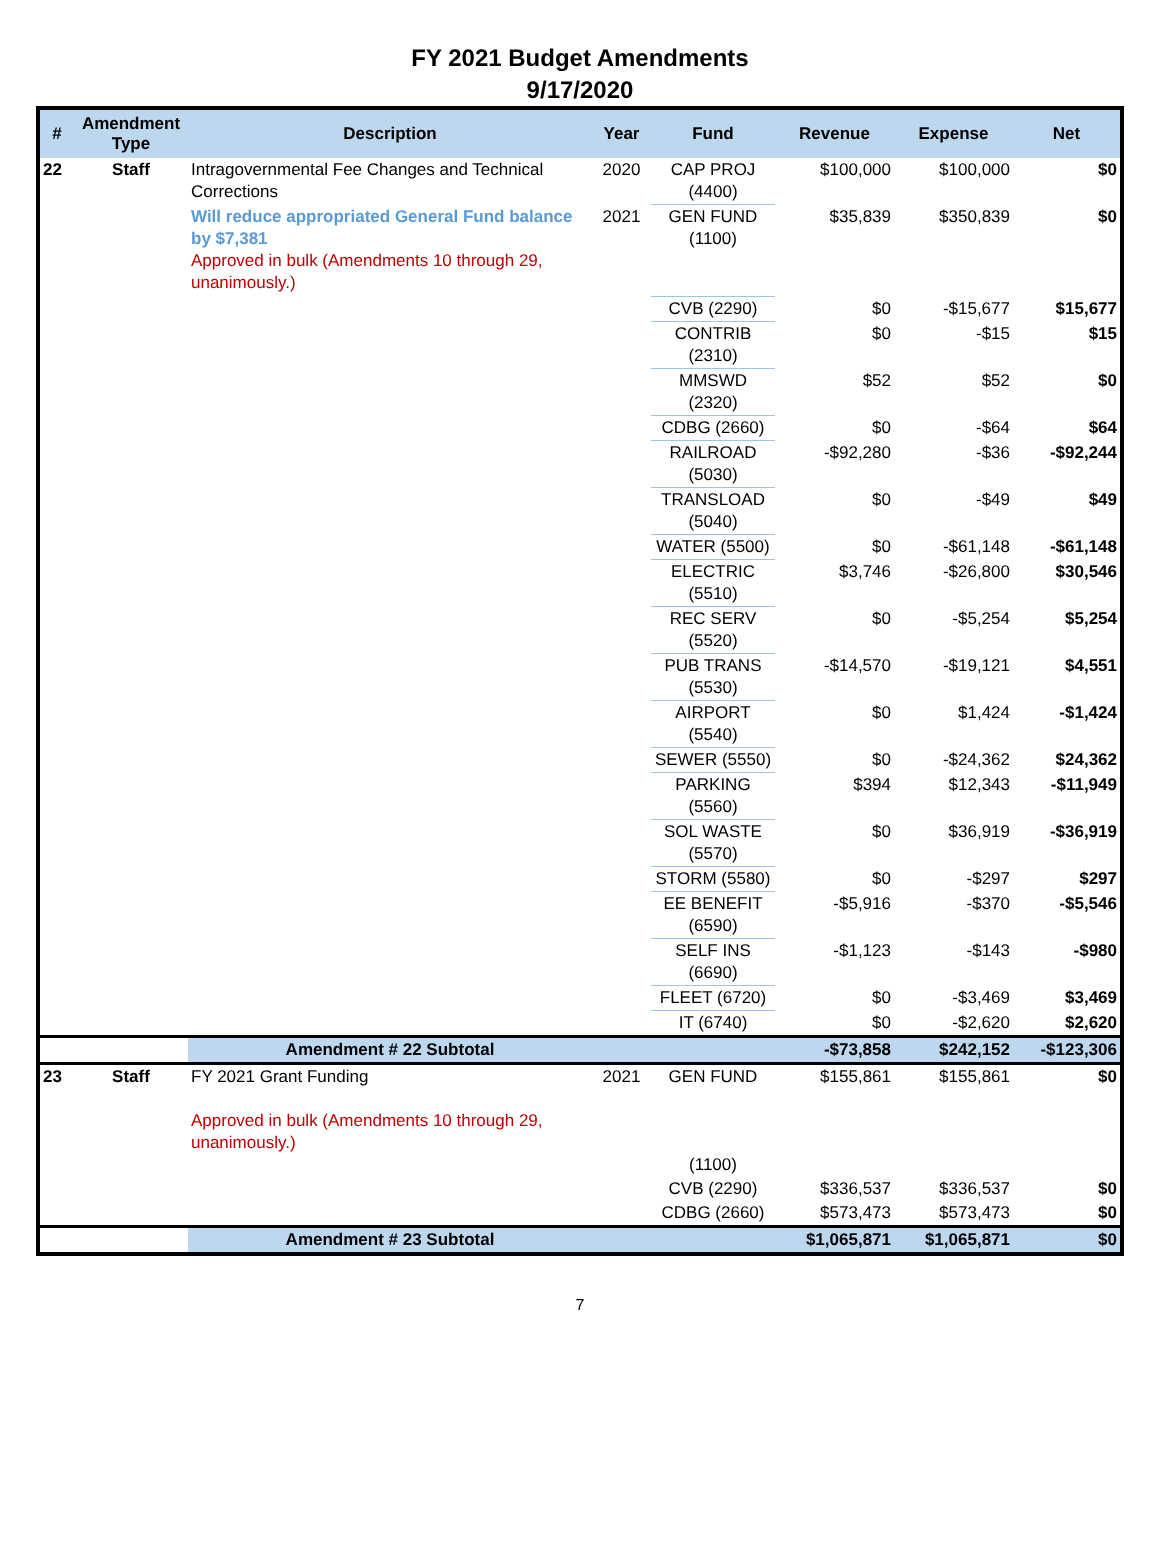FY 2021 Budget Amendments
9/17/2020
| # | Amendment Type | Description | Year | Fund | Revenue | Expense | Net |
| --- | --- | --- | --- | --- | --- | --- | --- |
| 22 | Staff | Intragovernmental Fee Changes and Technical Corrections | 2020 | CAP PROJ (4400) | $100,000 | $100,000 | $0 |
| | | Will reduce appropriated General Fund balance by $7,381 Approved in bulk (Amendments 10 through 29, unanimously.) | 2021 | GEN FUND (1100) | $35,839 | $350,839 | $0 |
| | | | | CVB (2290) | $0 | -$15,677 | $15,677 |
| | | | | CONTRIB (2310) | $0 | -$15 | $15 |
| | | | | MMSWD (2320) | $52 | $52 | $0 |
| | | | | CDBG (2660) | $0 | -$64 | $64 |
| | | | | RAILROAD (5030) | -$92,280 | -$36 | -$92,244 |
| | | | | TRANSLOAD (5040) | $0 | -$49 | $49 |
| | | | | WATER (5500) | $0 | -$61,148 | -$61,148 |
| | | | | ELECTRIC (5510) | $3,746 | -$26,800 | $30,546 |
| | | | | REC SERV (5520) | $0 | -$5,254 | $5,254 |
| | | | | PUB TRANS (5530) | -$14,570 | -$19,121 | $4,551 |
| | | | | AIRPORT (5540) | $0 | $1,424 | -$1,424 |
| | | | | SEWER (5550) | $0 | -$24,362 | $24,362 |
| | | | | PARKING (5560) | $394 | $12,343 | -$11,949 |
| | | | | SOL WASTE (5570) | $0 | $36,919 | -$36,919 |
| | | | | STORM (5580) | $0 | -$297 | $297 |
| | | | | EE BENEFIT (6590) | -$5,916 | -$370 | -$5,546 |
| | | | | SELF INS (6690) | -$1,123 | -$143 | -$980 |
| | | | | FLEET (6720) | $0 | -$3,469 | $3,469 |
| | | | | IT (6740) | $0 | -$2,620 | $2,620 |
| | | Amendment # 22 Subtotal | | | -$73,858 | $242,152 | -$123,306 |
| 23 | Staff | FY 2021 Grant Funding Approved in bulk (Amendments 10 through 29, unanimously.) | 2021 | GEN FUND (1100) | $155,861 | $155,861 | $0 |
| | | | | CVB (2290) | $336,537 | $336,537 | $0 |
| | | | | CDBG (2660) | $573,473 | $573,473 | $0 |
| | | Amendment # 23 Subtotal | | | $1,065,871 | $1,065,871 | $0 |
7